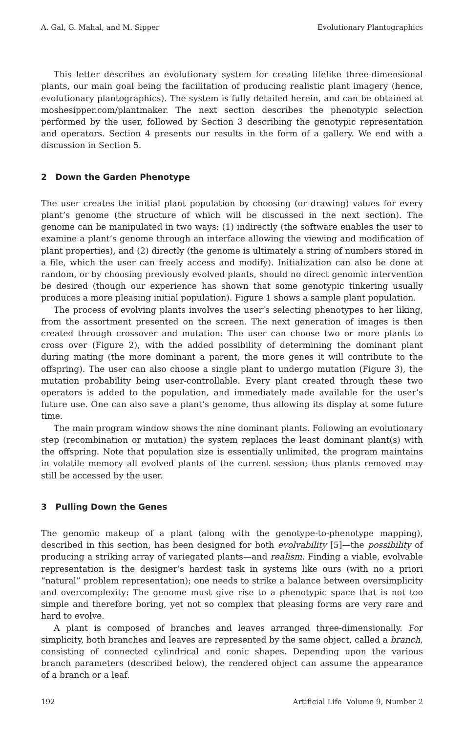A. Gal, G. Mahal, and M. Sipper Evolutionary Plantographics
This letter describes an evolutionary system for creating lifelike three-dimensional plants, our main goal being the facilitation of producing realistic plant imagery (hence, evolutionary plantographics). The system is fully detailed herein, and can be obtained at moshesipper.com/plantmaker. The next section describes the phenotypic selection performed by the user, followed by Section 3 describing the genotypic representation and operators. Section 4 presents our results in the form of a gallery. We end with a discussion in Section 5.
2 Down the Garden Phenotype
The user creates the initial plant population by choosing (or drawing) values for every plant’s genome (the structure of which will be discussed in the next section). The genome can be manipulated in two ways: (1) indirectly (the software enables the user to examine a plant’s genome through an interface allowing the viewing and modification of plant properties), and (2) directly (the genome is ultimately a string of numbers stored in a file, which the user can freely access and modify). Initialization can also be done at random, or by choosing previously evolved plants, should no direct genomic intervention be desired (though our experience has shown that some genotypic tinkering usually produces a more pleasing initial population). Figure 1 shows a sample plant population.
The process of evolving plants involves the user’s selecting phenotypes to her liking, from the assortment presented on the screen. The next generation of images is then created through crossover and mutation: The user can choose two or more plants to cross over (Figure 2), with the added possibility of determining the dominant plant during mating (the more dominant a parent, the more genes it will contribute to the offspring). The user can also choose a single plant to undergo mutation (Figure 3), the mutation probability being user-controllable. Every plant created through these two operators is added to the population, and immediately made available for the user’s future use. One can also save a plant’s genome, thus allowing its display at some future time.
The main program window shows the nine dominant plants. Following an evolutionary step (recombination or mutation) the system replaces the least dominant plant(s) with the offspring. Note that population size is essentially unlimited, the program maintains in volatile memory all evolved plants of the current session; thus plants removed may still be accessed by the user.
3 Pulling Down the Genes
The genomic makeup of a plant (along with the genotype-to-phenotype mapping), described in this section, has been designed for both evolvability [5]—the possibility of producing a striking array of variegated plants—and realism. Finding a viable, evolvable representation is the designer’s hardest task in systems like ours (with no a priori “natural” problem representation); one needs to strike a balance between oversimplicity and overcomplexity: The genome must give rise to a phenotypic space that is not too simple and therefore boring, yet not so complex that pleasing forms are very rare and hard to evolve.
A plant is composed of branches and leaves arranged three-dimensionally. For simplicity, both branches and leaves are represented by the same object, called a branch, consisting of connected cylindrical and conic shapes. Depending upon the various branch parameters (described below), the rendered object can assume the appearance of a branch or a leaf.
192 Artificial Life Volume 9, Number 2